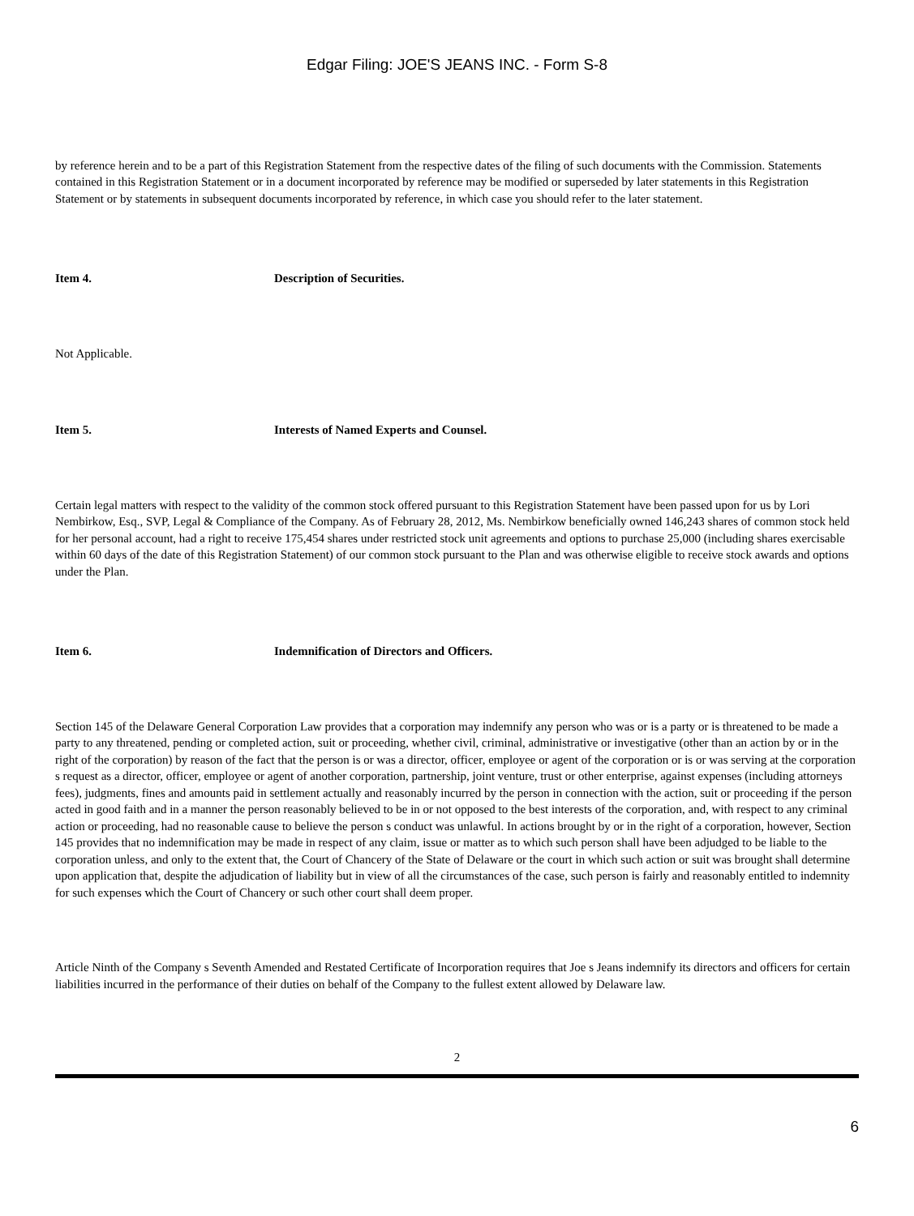Edgar Filing: JOE'S JEANS INC. - Form S-8
by reference herein and to be a part of this Registration Statement from the respective dates of the filing of such documents with the Commission. Statements contained in this Registration Statement or in a document incorporated by reference may be modified or superseded by later statements in this Registration Statement or by statements in subsequent documents incorporated by reference, in which case you should refer to the later statement.
Item 4. Description of Securities.
Not Applicable.
Item 5. Interests of Named Experts and Counsel.
Certain legal matters with respect to the validity of the common stock offered pursuant to this Registration Statement have been passed upon for us by Lori Nembirkow, Esq., SVP, Legal & Compliance of the Company. As of February 28, 2012, Ms. Nembirkow beneficially owned 146,243 shares of common stock held for her personal account, had a right to receive 175,454 shares under restricted stock unit agreements and options to purchase 25,000 (including shares exercisable within 60 days of the date of this Registration Statement) of our common stock pursuant to the Plan and was otherwise eligible to receive stock awards and options under the Plan.
Item 6. Indemnification of Directors and Officers.
Section 145 of the Delaware General Corporation Law provides that a corporation may indemnify any person who was or is a party or is threatened to be made a party to any threatened, pending or completed action, suit or proceeding, whether civil, criminal, administrative or investigative (other than an action by or in the right of the corporation) by reason of the fact that the person is or was a director, officer, employee or agent of the corporation or is or was serving at the corporation s request as a director, officer, employee or agent of another corporation, partnership, joint venture, trust or other enterprise, against expenses (including attorneys fees), judgments, fines and amounts paid in settlement actually and reasonably incurred by the person in connection with the action, suit or proceeding if the person acted in good faith and in a manner the person reasonably believed to be in or not opposed to the best interests of the corporation, and, with respect to any criminal action or proceeding, had no reasonable cause to believe the person s conduct was unlawful. In actions brought by or in the right of a corporation, however, Section 145 provides that no indemnification may be made in respect of any claim, issue or matter as to which such person shall have been adjudged to be liable to the corporation unless, and only to the extent that, the Court of Chancery of the State of Delaware or the court in which such action or suit was brought shall determine upon application that, despite the adjudication of liability but in view of all the circumstances of the case, such person is fairly and reasonably entitled to indemnity for such expenses which the Court of Chancery or such other court shall deem proper.
Article Ninth of the Company s Seventh Amended and Restated Certificate of Incorporation requires that Joe s Jeans indemnify its directors and officers for certain liabilities incurred in the performance of their duties on behalf of the Company to the fullest extent allowed by Delaware law.
2
6